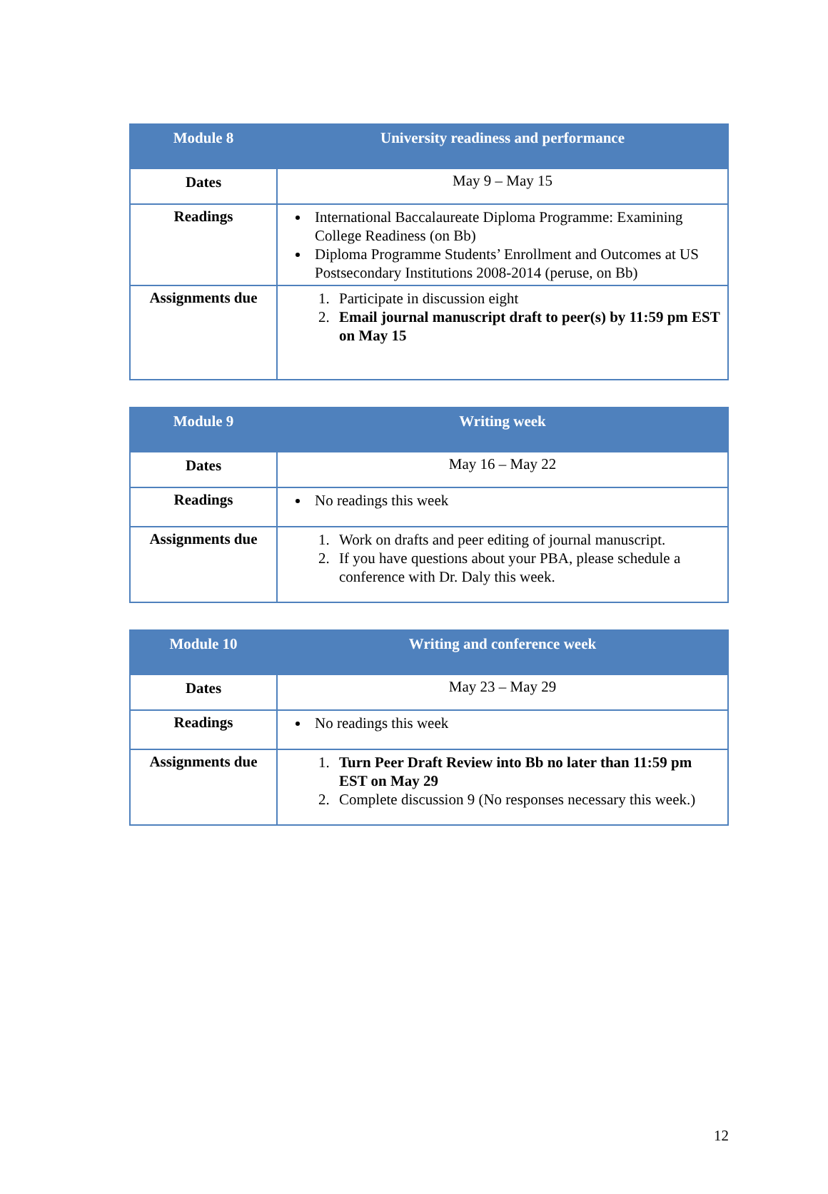| Module 8 | University readiness and performance |
| --- | --- |
| Dates | May 9 – May 15 |
| Readings | International Baccalaureate Diploma Programme: Examining College Readiness (on Bb) Diploma Programme Students’ Enrollment and Outcomes at US Postsecondary Institutions 2008-2014 (peruse, on Bb) |
| Assignments due | 1. Participate in discussion eight 2. Email journal manuscript draft to peer(s) by 11:59 pm EST on May 15 |
| Module 9 | Writing week |
| --- | --- |
| Dates | May 16 – May 22 |
| Readings | No readings this week |
| Assignments due | 1. Work on drafts and peer editing of journal manuscript. 2. If you have questions about your PBA, please schedule a conference with Dr. Daly this week. |
| Module 10 | Writing and conference week |
| --- | --- |
| Dates | May 23 – May 29 |
| Readings | No readings this week |
| Assignments due | 1. Turn Peer Draft Review into Bb no later than 11:59 pm EST on May 29 2. Complete discussion 9 (No responses necessary this week.) |
12